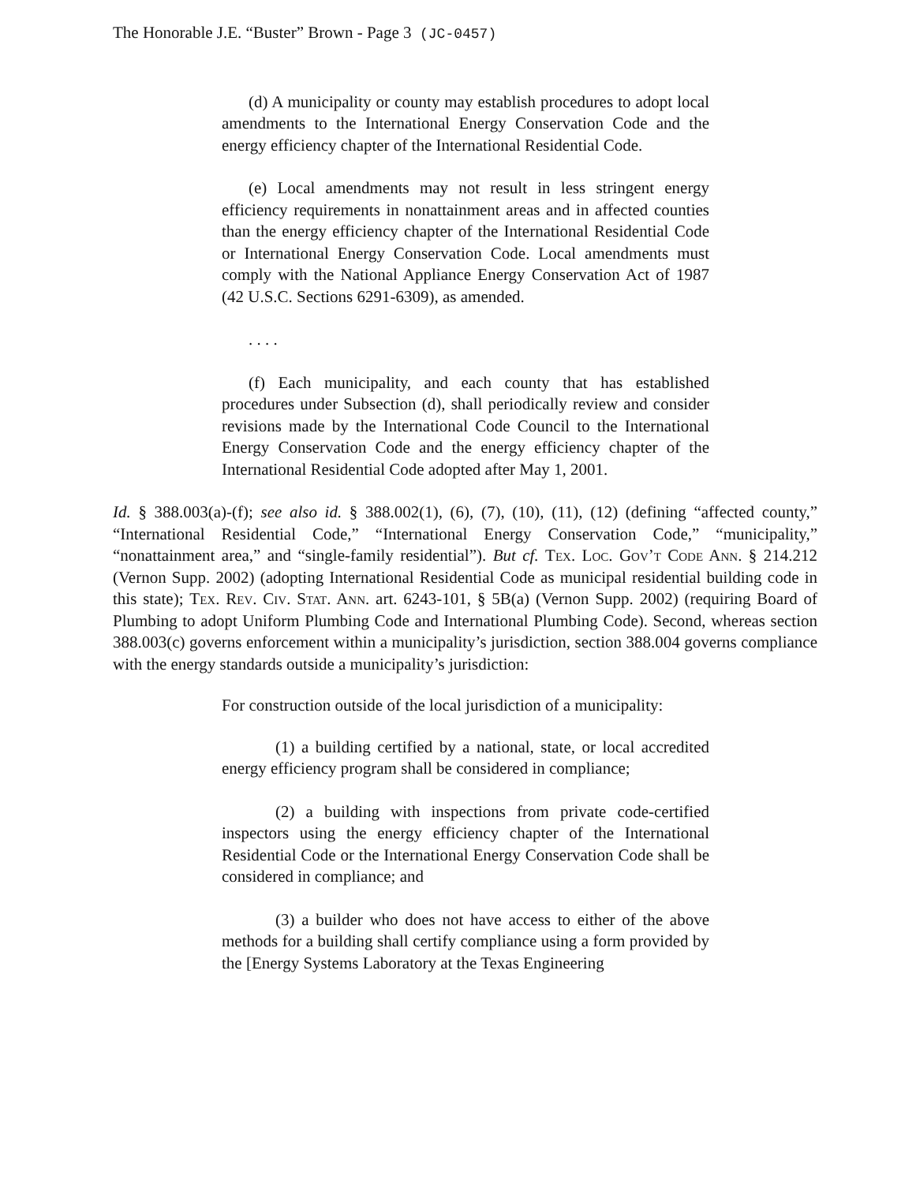The Honorable J.E. “Buster” Brown - Page 3 (JC-0457)
(d) A municipality or county may establish procedures to adopt local amendments to the International Energy Conservation Code and the energy efficiency chapter of the International Residential Code.
(e) Local amendments may not result in less stringent energy efficiency requirements in nonattainment areas and in affected counties than the energy efficiency chapter of the International Residential Code or International Energy Conservation Code. Local amendments must comply with the National Appliance Energy Conservation Act of 1987 (42 U.S.C. Sections 6291-6309), as amended.
. . . .
(f) Each municipality, and each county that has established procedures under Subsection (d), shall periodically review and consider revisions made by the International Code Council to the International Energy Conservation Code and the energy efficiency chapter of the International Residential Code adopted after May 1, 2001.
Id. § 388.003(a)-(f); see also id. § 388.002(1), (6), (7), (10), (11), (12) (defining “affected county,” “International Residential Code,” “International Energy Conservation Code,” “municipality,” “nonattainment area,” and “single-family residential”). But cf. Tex. Loc. Gov’t Code Ann. § 214.212 (Vernon Supp. 2002) (adopting International Residential Code as municipal residential building code in this state); Tex. Rev. Civ. Stat. Ann. art. 6243-101, § 5B(a) (Vernon Supp. 2002) (requiring Board of Plumbing to adopt Uniform Plumbing Code and International Plumbing Code). Second, whereas section 388.003(c) governs enforcement within a municipality’s jurisdiction, section 388.004 governs compliance with the energy standards outside a municipality’s jurisdiction:
For construction outside of the local jurisdiction of a municipality:
(1) a building certified by a national, state, or local accredited energy efficiency program shall be considered in compliance;
(2) a building with inspections from private code-certified inspectors using the energy efficiency chapter of the International Residential Code or the International Energy Conservation Code shall be considered in compliance; and
(3) a builder who does not have access to either of the above methods for a building shall certify compliance using a form provided by the [Energy Systems Laboratory at the Texas Engineering